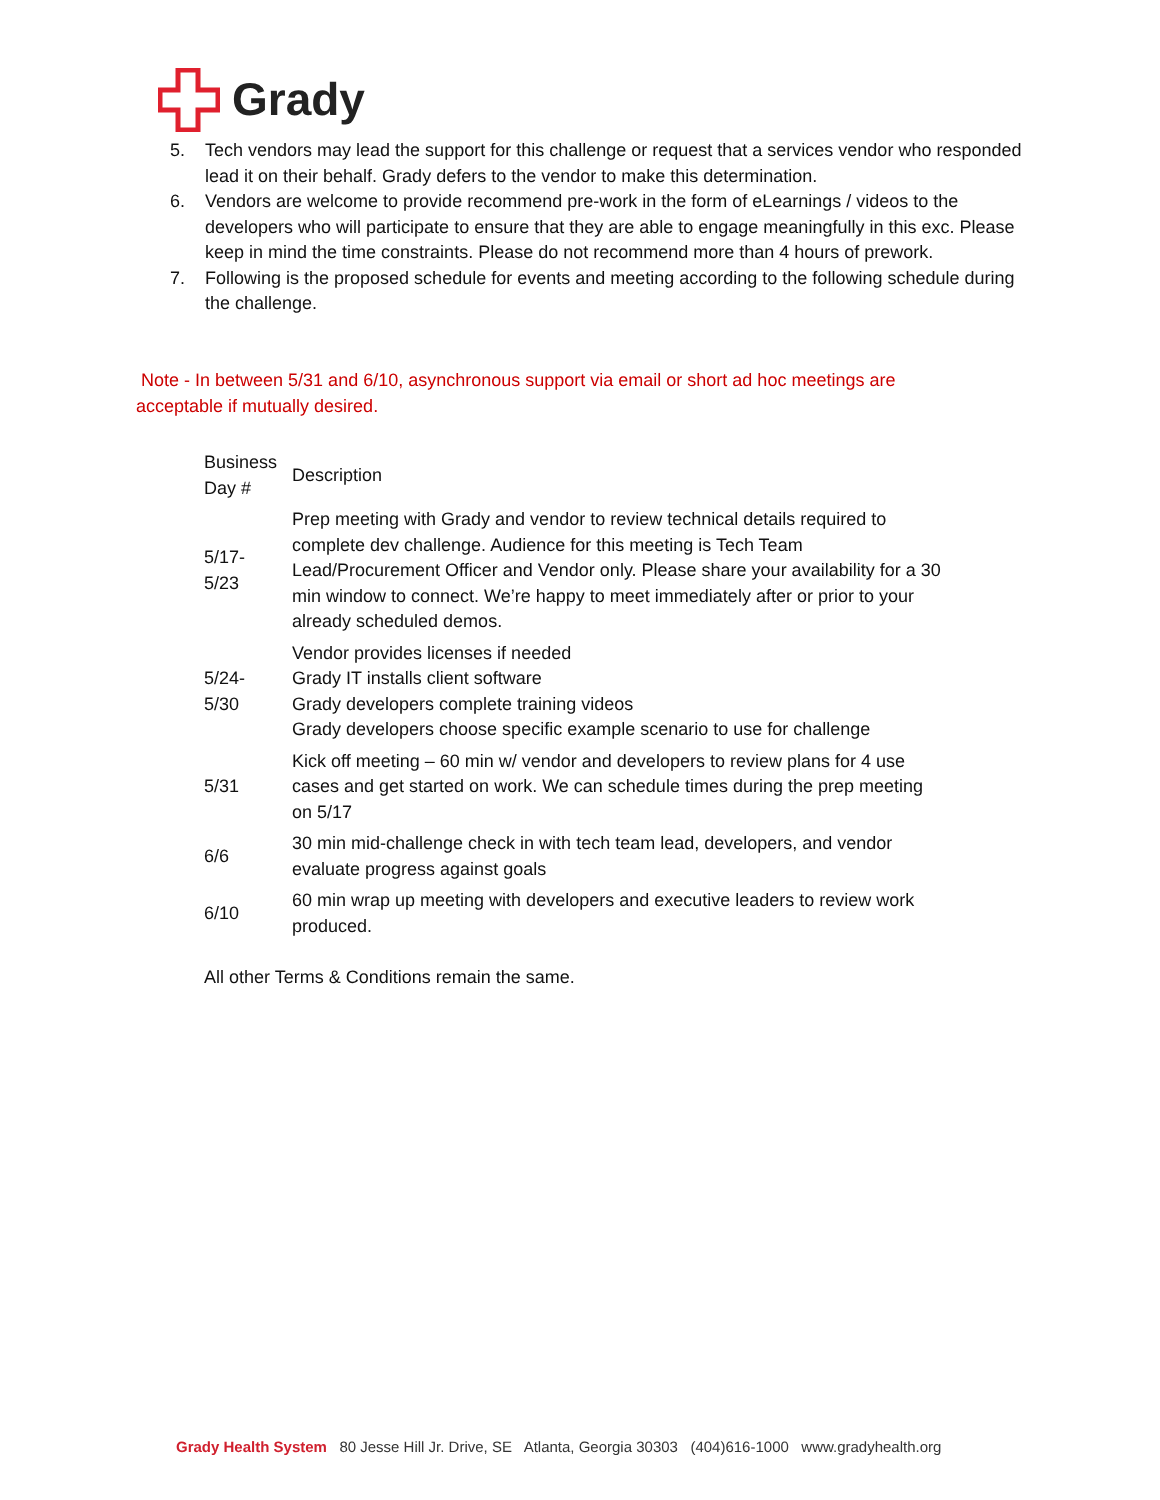Grady
5. Tech vendors may lead the support for this challenge or request that a services vendor who responded lead it on their behalf. Grady defers to the vendor to make this determination.
6. Vendors are welcome to provide recommend pre-work in the form of eLearnings / videos to the developers who will participate to ensure that they are able to engage meaningfully in this exc. Please keep in mind the time constraints. Please do not recommend more than 4 hours of prework.
7. Following is the proposed schedule for events and meeting according to the following schedule during the challenge.
Note - In between 5/31 and 6/10, asynchronous support via email or short ad hoc meetings are acceptable if mutually desired.
| Business Day # | Description |
| --- | --- |
| 5/17- 5/23 | Prep meeting with Grady and vendor to review technical details required to complete dev challenge. Audience for this meeting is Tech Team Lead/Procurement Officer and Vendor only. Please share your availability for a 30 min window to connect. We’re happy to meet immediately after or prior to your already scheduled demos. |
| 5/24- 5/30 | Vendor provides licenses if needed Grady IT installs client software Grady developers complete training videos Grady developers choose specific example scenario to use for challenge |
| 5/31 | Kick off meeting – 60 min w/ vendor and developers to review plans for 4 use cases and get started on work. We can schedule times during the prep meeting on 5/17 |
| 6/6 | 30 min mid-challenge check in with tech team lead, developers, and vendor evaluate progress against goals |
| 6/10 | 60 min wrap up meeting with developers and executive leaders to review work produced. |
All other Terms & Conditions remain the same.
Grady Health System 80 Jesse Hill Jr. Drive, SE Atlanta, Georgia 30303 (404)616-1000 www.gradyhealth.org